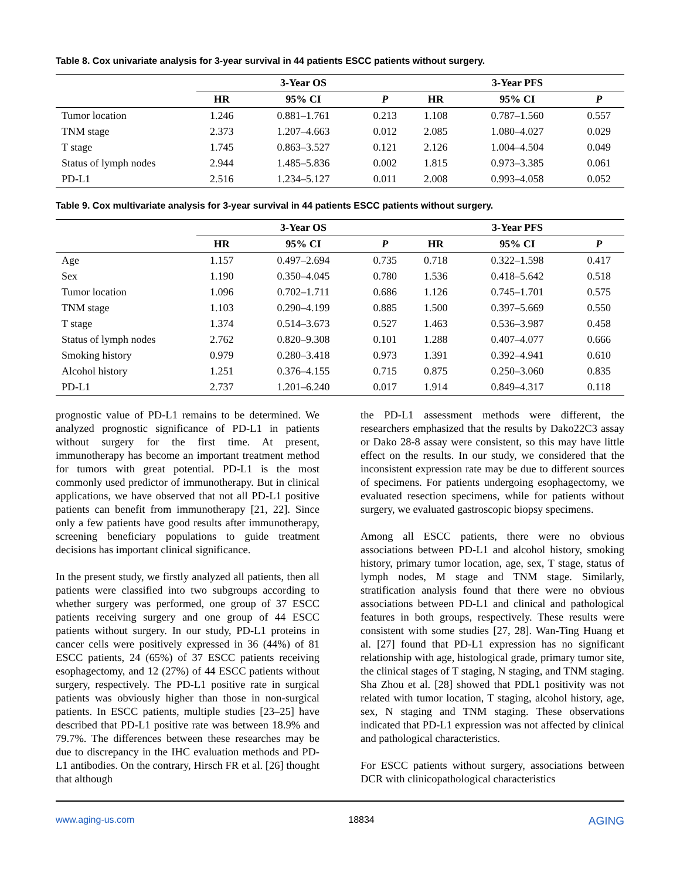Table 8. Cox univariate analysis for 3-year survival in 44 patients ESCC patients without surgery.
| | 3-Year OS | | | 3-Year PFS | | |
| --- | --- | --- | --- | --- | --- | --- |
| | HR | 95% CI | P | HR | 95% CI | P |
| Tumor location | 1.246 | 0.881–1.761 | 0.213 | 1.108 | 0.787–1.560 | 0.557 |
| TNM stage | 2.373 | 1.207–4.663 | 0.012 | 2.085 | 1.080–4.027 | 0.029 |
| T stage | 1.745 | 0.863–3.527 | 0.121 | 2.126 | 1.004–4.504 | 0.049 |
| Status of lymph nodes | 2.944 | 1.485–5.836 | 0.002 | 1.815 | 0.973–3.385 | 0.061 |
| PD-L1 | 2.516 | 1.234–5.127 | 0.011 | 2.008 | 0.993–4.058 | 0.052 |
Table 9. Cox multivariate analysis for 3-year survival in 44 patients ESCC patients without surgery.
| | 3-Year OS | | | 3-Year PFS | | |
| --- | --- | --- | --- | --- | --- | --- |
| | HR | 95% CI | P | HR | 95% CI | P |
| Age | 1.157 | 0.497–2.694 | 0.735 | 0.718 | 0.322–1.598 | 0.417 |
| Sex | 1.190 | 0.350–4.045 | 0.780 | 1.536 | 0.418–5.642 | 0.518 |
| Tumor location | 1.096 | 0.702–1.711 | 0.686 | 1.126 | 0.745–1.701 | 0.575 |
| TNM stage | 1.103 | 0.290–4.199 | 0.885 | 1.500 | 0.397–5.669 | 0.550 |
| T stage | 1.374 | 0.514–3.673 | 0.527 | 1.463 | 0.536–3.987 | 0.458 |
| Status of lymph nodes | 2.762 | 0.820–9.308 | 0.101 | 1.288 | 0.407–4.077 | 0.666 |
| Smoking history | 0.979 | 0.280–3.418 | 0.973 | 1.391 | 0.392–4.941 | 0.610 |
| Alcohol history | 1.251 | 0.376–4.155 | 0.715 | 0.875 | 0.250–3.060 | 0.835 |
| PD-L1 | 2.737 | 1.201–6.240 | 0.017 | 1.914 | 0.849–4.317 | 0.118 |
prognostic value of PD-L1 remains to be determined. We analyzed prognostic significance of PD-L1 in patients without surgery for the first time. At present, immunotherapy has become an important treatment method for tumors with great potential. PD-L1 is the most commonly used predictor of immunotherapy. But in clinical applications, we have observed that not all PD-L1 positive patients can benefit from immunotherapy [21, 22]. Since only a few patients have good results after immunotherapy, screening beneficiary populations to guide treatment decisions has important clinical significance.
In the present study, we firstly analyzed all patients, then all patients were classified into two subgroups according to whether surgery was performed, one group of 37 ESCC patients receiving surgery and one group of 44 ESCC patients without surgery. In our study, PD-L1 proteins in cancer cells were positively expressed in 36 (44%) of 81 ESCC patients, 24 (65%) of 37 ESCC patients receiving esophagectomy, and 12 (27%) of 44 ESCC patients without surgery, respectively. The PD-L1 positive rate in surgical patients was obviously higher than those in non-surgical patients. In ESCC patients, multiple studies [23–25] have described that PD-L1 positive rate was between 18.9% and 79.7%. The differences between these researches may be due to discrepancy in the IHC evaluation methods and PD-L1 antibodies. On the contrary, Hirsch FR et al. [26] thought that although
the PD-L1 assessment methods were different, the researchers emphasized that the results by Dako22C3 assay or Dako 28-8 assay were consistent, so this may have little effect on the results. In our study, we considered that the inconsistent expression rate may be due to different sources of specimens. For patients undergoing esophagectomy, we evaluated resection specimens, while for patients without surgery, we evaluated gastroscopic biopsy specimens.
Among all ESCC patients, there were no obvious associations between PD-L1 and alcohol history, smoking history, primary tumor location, age, sex, T stage, status of lymph nodes, M stage and TNM stage. Similarly, stratification analysis found that there were no obvious associations between PD-L1 and clinical and pathological features in both groups, respectively. These results were consistent with some studies [27, 28]. Wan-Ting Huang et al. [27] found that PD-L1 expression has no significant relationship with age, histological grade, primary tumor site, the clinical stages of T staging, N staging, and TNM staging. Sha Zhou et al. [28] showed that PDL1 positivity was not related with tumor location, T staging, alcohol history, age, sex, N staging and TNM staging. These observations indicated that PD-L1 expression was not affected by clinical and pathological characteristics.
For ESCC patients without surgery, associations between DCR with clinicopathological characteristics
www.aging-us.com 18834 AGING